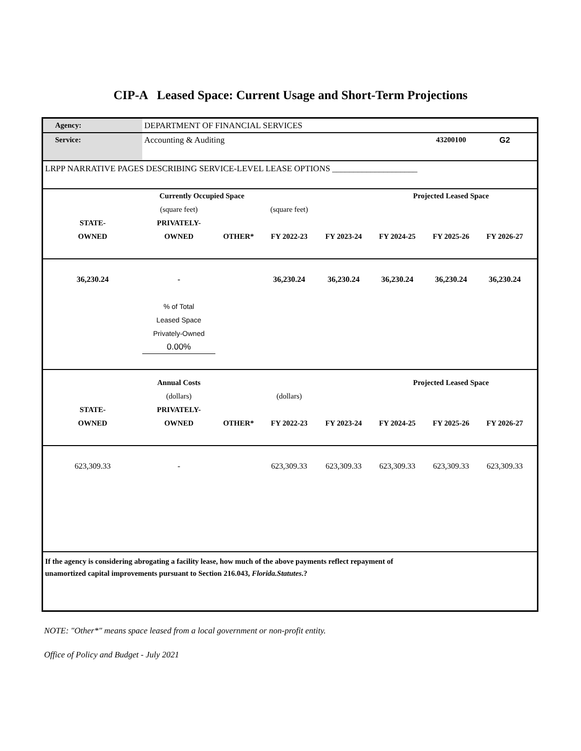CIP-A Leased Space: Current Usage and Short-Term Projections
| Agency: | DEPARTMENT OF FINANCIAL SERVICES | | | | | | | |
| Service: | Accounting & Auditing | | | | | 43200100 | G2 | |
| LRPP NARRATIVE PAGES DESCRIBING SERVICE-LEVEL LEASE OPTIONS ____________________ | | | | | | | | |
| | Currently Occupied Space | | | | Projected Leased Space | | | |
| | (square feet) | | (square feet) | | | | | |
| STATE- | PRIVATELY- | | | | | | | |
| OWNED | OWNED | OTHER* | FY 2022-23 | FY 2023-24 | FY 2024-25 | FY 2025-26 | FY 2026-27 | |
| 36,230.24 | - | | 36,230.24 | 36,230.24 | 36,230.24 | 36,230.24 | 36,230.24 | |
| | % of Total | | | | | | | |
| | Leased Space | | | | | | | |
| | Privately-Owned | | | | | | | |
| | 0.00% | | | | | | | |
| | Annual Costs | | | | Projected Leased Space | | | |
| | (dollars) | | (dollars) | | | | | |
| STATE- | PRIVATELY- | | | | | | | |
| OWNED | OWNED | OTHER* | FY 2022-23 | FY 2023-24 | FY 2024-25 | FY 2025-26 | FY 2026-27 | |
| 623,309.33 | - | | 623,309.33 | 623,309.33 | 623,309.33 | 623,309.33 | 623,309.33 | |
| If the agency is considering abrogating a facility lease, how much of the above payments reflect repayment of unamortized capital improvements pursuant to Section 216.043, Florida.Statutes .? | | | | | | | | |
NOTE: "Other*" means space leased from a local government or non-profit entity.
Office of Policy and Budget - July 2021